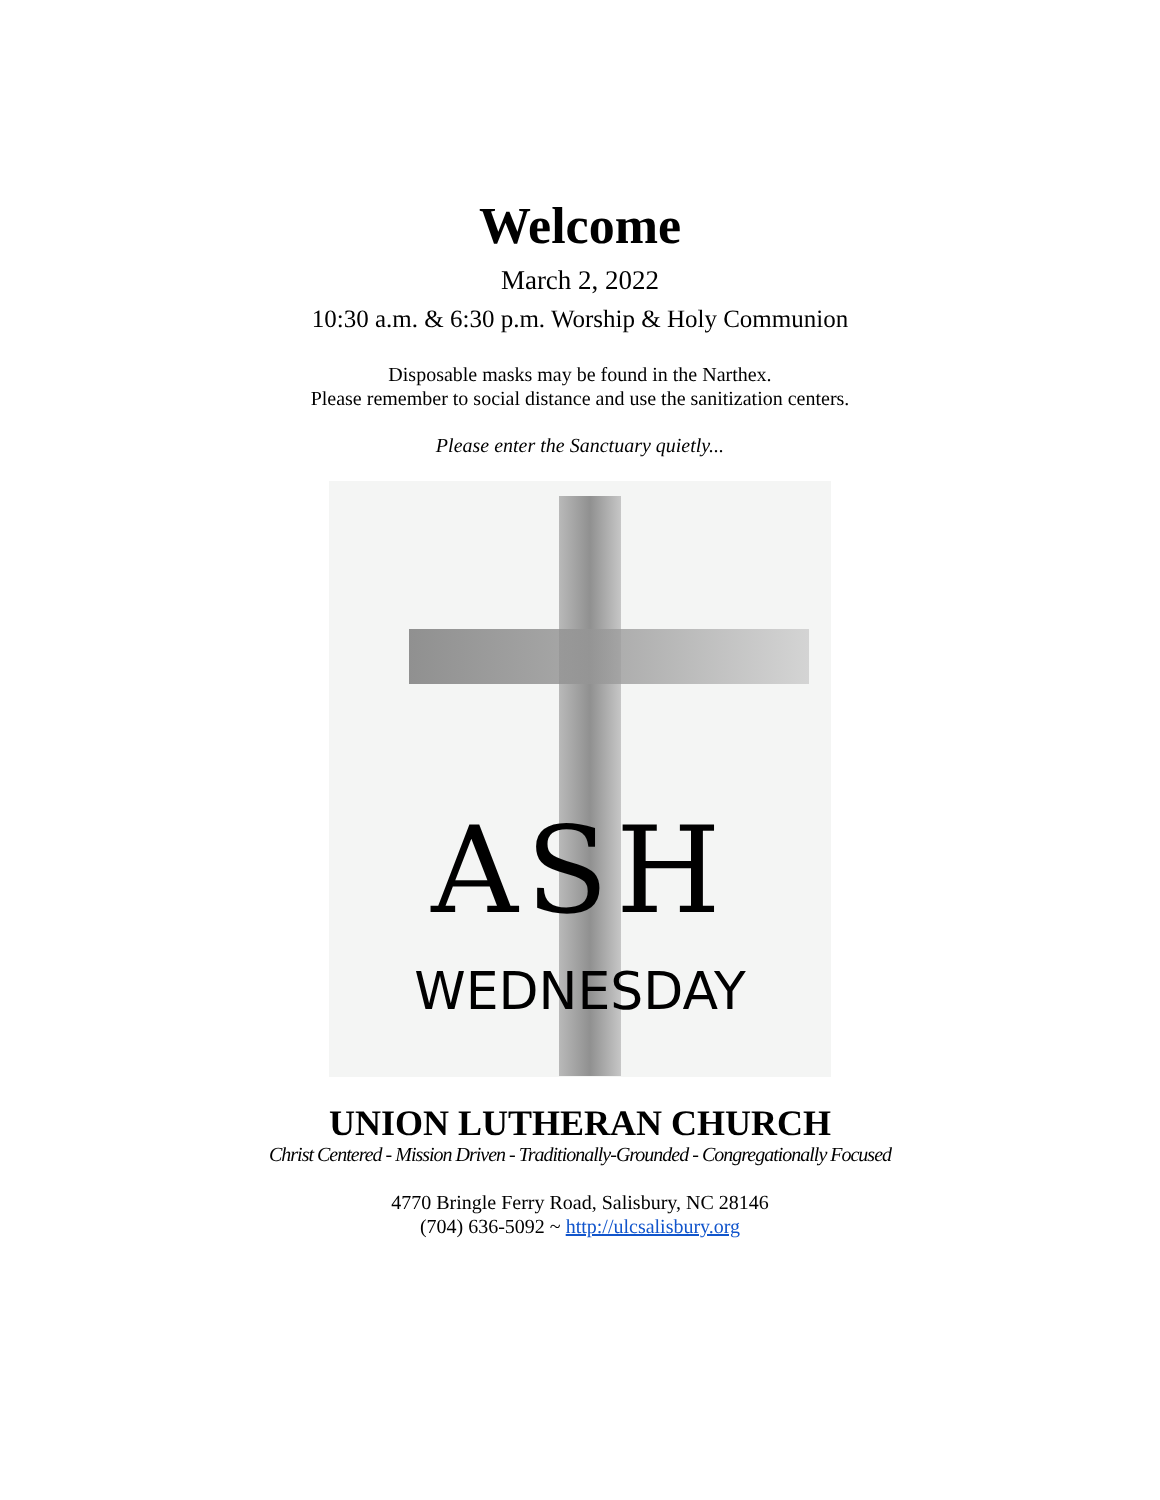Welcome
March 2, 2022
10:30 a.m. & 6:30 p.m. Worship & Holy Communion
Disposable masks may be found in the Narthex.
Please remember to social distance and use the sanitization centers.
Please enter the Sanctuary quietly...
ASH
WEDNESDAY
UNION LUTHERAN CHURCH
Christ Centered - Mission Driven - Traditionally-Grounded - Congregationally Focused
4770 Bringle Ferry Road, Salisbury, NC 28146
(704) 636-5092 ~ http://ulcsalisbury.org